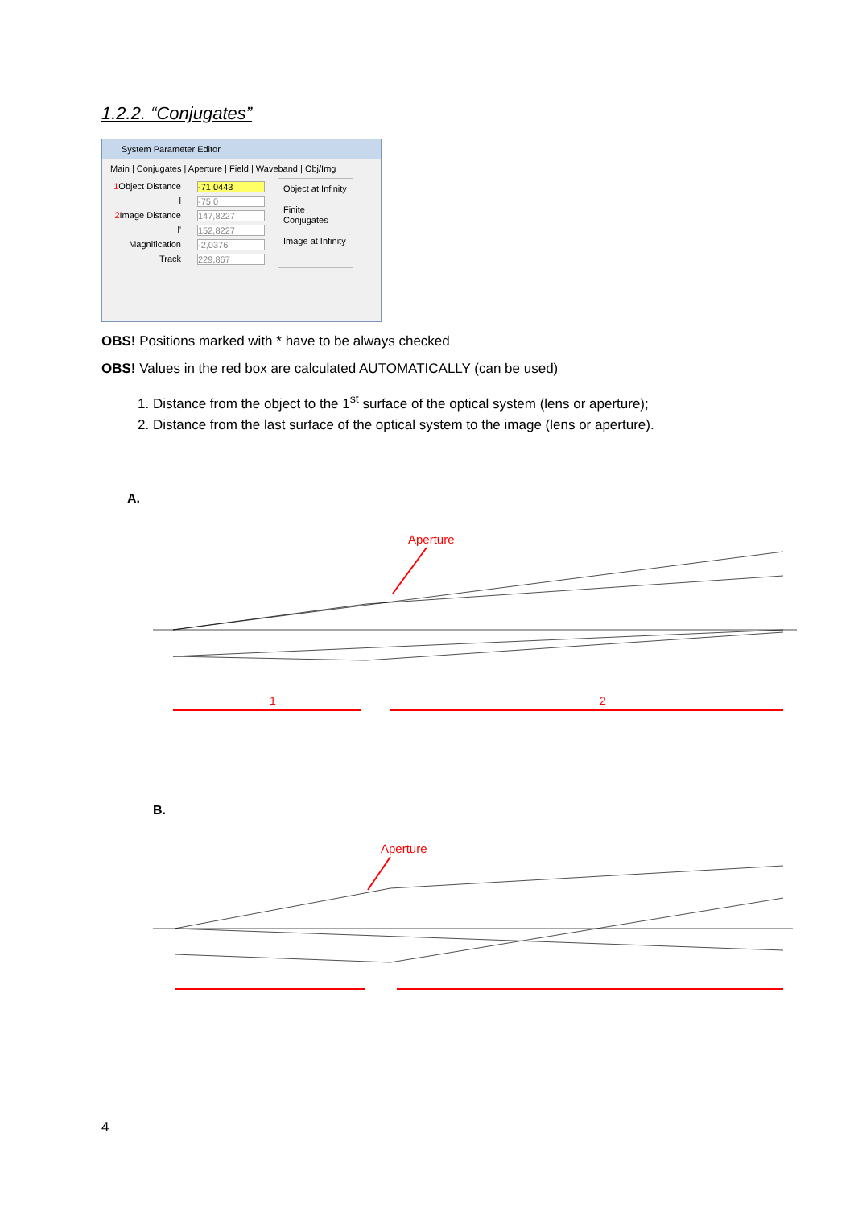1.2.2. “Conjugates”
System Parameter Editor
Main | Conjugates | Aperture | Field | Waveband | Obj/Img
1 Object Distance -71,0443
l -75,0
2 Image Distance 147,8227
l' 152,8227
Magnification -2,0376
Track 229,867
Object at Infinity
Finite Conjugates
Image at Infinity
OBS! Positions marked with * have to be always checked
OBS! Values in the red box are calculated AUTOMATICALLY (can be used)
1. Distance from the object to the 1<sup>st</sup> surface of the optical system (lens or aperture);
2. Distance from the last surface of the optical system to the image (lens or aperture).
A.
Aperture
1
2
B.
Aperture
4